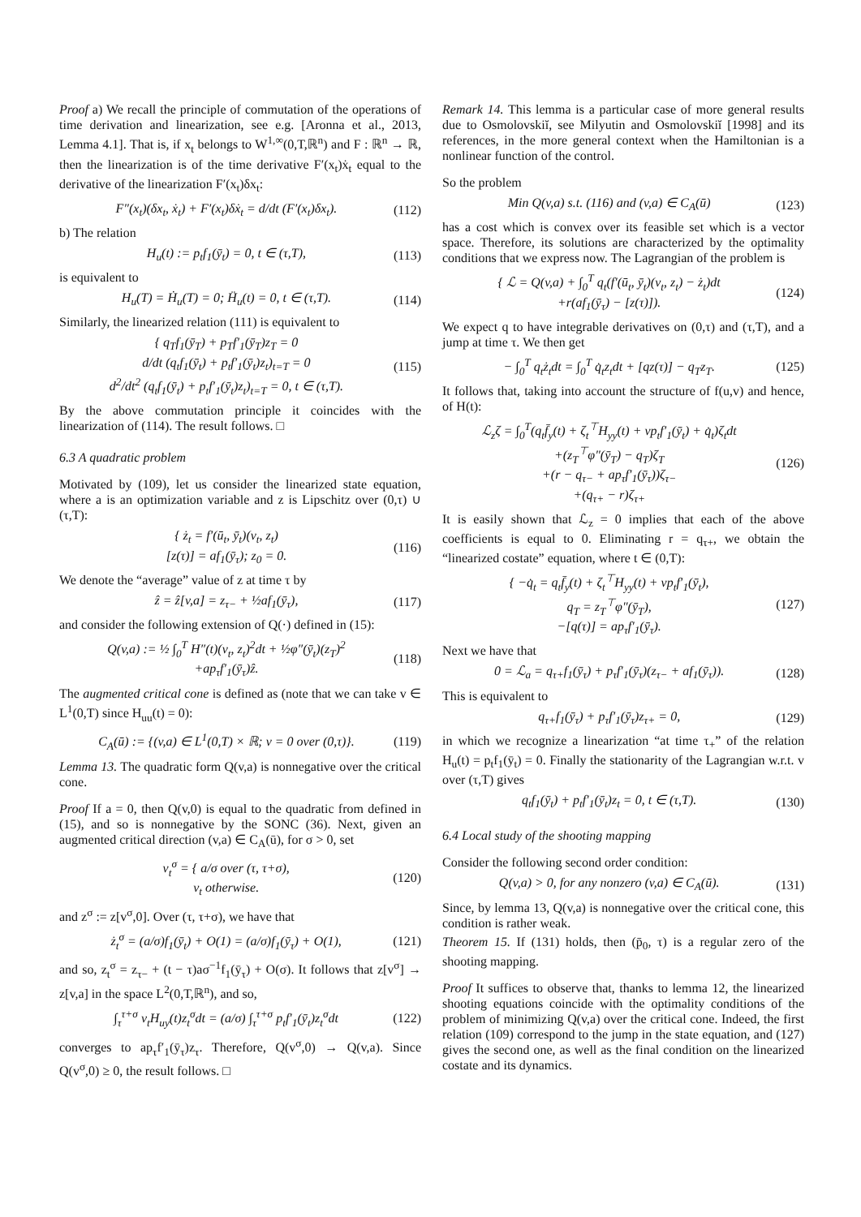Proof a) We recall the principle of commutation of the operations of time derivation and linearization, see e.g. [Aronna et al., 2013, Lemma 4.1]. That is, if x<sub>t</sub> belongs to W<sup>1,∞</sup>(0,T,ℝ<sup>n</sup>) and F : ℝ<sup>n</sup> → ℝ, then the linearization is of the time derivative F′(x<sub>t</sub>)ẋ<sub>t</sub> equal to the derivative of the linearization F′(x<sub>t</sub>)δx<sub>t</sub>:
F″(x<sub>t</sub>)(δx<sub>t</sub>, ẋ<sub>t</sub>) + F′(x<sub>t</sub>)δẋ<sub>t</sub> = d/dt (F′(x<sub>t</sub>)δx<sub>t</sub>). (112)
b) The relation
H<sub>u</sub>(t) := p<sub>t</sub>f<sub>1</sub>(ȳ<sub>t</sub>) = 0, t ∈ (τ,T), (113)
is equivalent to
H<sub>u</sub>(T) = Ḣ<sub>u</sub>(T) = 0; Ḧ<sub>u</sub>(t) = 0, t ∈ (τ,T). (114)
Similarly, the linearized relation (111) is equivalent to
{ q<sub>T</sub>f<sub>1</sub>(ȳ<sub>T</sub>) + p<sub>T</sub>f′<sub>1</sub>(ȳ<sub>T</sub>)z<sub>T</sub> = 0
d/dt (q<sub>t</sub>f<sub>1</sub>(ȳ<sub>t</sub>) + p<sub>t</sub>f′<sub>1</sub>(ȳ<sub>t</sub>)z<sub>t</sub>)<sub>t=T</sub> = 0
d<sup>2</sup>/dt<sup>2</sup> (q<sub>t</sub>f<sub>1</sub>(ȳ<sub>t</sub>) + p<sub>t</sub>f′<sub>1</sub>(ȳ<sub>t</sub>)z<sub>t</sub>)<sub>t=T</sub> = 0, t ∈ (τ,T). (115)
By the above commutation principle it coincides with the linearization of (114). The result follows. □
6.3 A quadratic problem
Motivated by (109), let us consider the linearized state equation, where a is an optimization variable and z is Lipschitz over (0,τ) ∪ (τ,T):
{ ż<sub>t</sub> = f′(ū<sub>t</sub>, ȳ<sub>t</sub>)(v<sub>t</sub>, z<sub>t</sub>)
[z(τ)] = af<sub>1</sub>(ȳ<sub>τ</sub>); z<sub>0</sub> = 0. (116)
We denote the “average” value of z at time τ by
ẑ = ẑ[v,a] = z<sub>τ−</sub> + ½af<sub>1</sub>(ȳ<sub>τ</sub>), (117)
and consider the following extension of Q(·) defined in (15):
Q(v,a) := ½ ∫<sub>0</sub><sup>T</sup> H″(t)(v<sub>t</sub>, z<sub>t</sub>)<sup>2</sup>dt + ½φ″(ȳ<sub>t</sub>)(z<sub>T</sub>)<sup>2</sup>
+ap<sub>τ</sub>f′<sub>1</sub>(ȳ<sub>τ</sub>)ẑ. (118)
The augmented critical cone is defined as (note that we can take v ∈ L<sup>1</sup>(0,T) since H<sub>uu</sub>(t) = 0):
C<sub>A</sub>(ū) := {(v,a) ∈ L<sup>1</sup>(0,T) × ℝ; v = 0 over (0,τ)}. (119)
Lemma 13. The quadratic form Q(v,a) is nonnegative over the critical cone.
Proof If a = 0, then Q(v,0) is equal to the quadratic from defined in (15), and so is nonnegative by the SONC (36). Next, given an augmented critical direction (v,a) ∈ C<sub>A</sub>(ū), for σ > 0, set
v<sub>t</sub><sup>σ</sup> = { a/σ over (τ, τ+σ),
v<sub>t</sub> otherwise. (120)
and z<sup>σ</sup> := z[v<sup>σ</sup>,0]. Over (τ, τ+σ), we have that
ż<sub>t</sub><sup>σ</sup> = (a/σ)f<sub>1</sub>(ȳ<sub>t</sub>) + O(1) = (a/σ)f<sub>1</sub>(ȳ<sub>τ</sub>) + O(1), (121)
and so, z<sub>t</sub><sup>σ</sup> = z<sub>τ−</sub> + (t − τ)aσ<sup>−1</sup>f<sub>1</sub>(ȳ<sub>τ</sub>) + O(σ). It follows that z[v<sup>σ</sup>] → z[v,a] in the space L<sup>2</sup>(0,T,ℝ<sup>n</sup>), and so,
∫<sub>τ</sub><sup>τ+σ</sup> v<sub>t</sub>H<sub>uy</sub>(t)z<sub>t</sub><sup>σ</sup>dt = (a/σ) ∫<sub>τ</sub><sup>τ+σ</sup> p<sub>t</sub>f′<sub>1</sub>(ȳ<sub>t</sub>)z<sub>t</sub><sup>σ</sup>dt (122)
converges to ap<sub>τ</sub>f′<sub>1</sub>(ȳ<sub>τ</sub>)z<sub>τ</sub>. Therefore, Q(v<sup>σ</sup>,0) → Q(v,a). Since Q(v<sup>σ</sup>,0) ≥ 0, the result follows. □
Remark 14. This lemma is a particular case of more general results due to Osmolovskiĭ, see Milyutin and Osmolovskiĭ [1998] and its references, in the more general context when the Hamiltonian is a nonlinear function of the control.
So the problem
Min Q(v,a) s.t. (116) and (v,a) ∈ C<sub>A</sub>(ū) (123)
has a cost which is convex over its feasible set which is a vector space. Therefore, its solutions are characterized by the optimality conditions that we express now. The Lagrangian of the problem is
{ ℒ = Q(v,a) + ∫<sub>0</sub><sup>T</sup> q<sub>t</sub>(f′(ū<sub>t</sub>, ȳ<sub>t</sub>)(v<sub>t</sub>, z<sub>t</sub>) − ż<sub>t</sub>)dt
+r(af<sub>1</sub>(ȳ<sub>τ</sub>) − [z(τ)]). (124)
We expect q to have integrable derivatives on (0,τ) and (τ,T), and a jump at time τ. We then get
− ∫<sub>0</sub><sup>T</sup> q<sub>t</sub>ż<sub>t</sub>dt = ∫<sub>0</sub><sup>T</sup> q̇<sub>t</sub>z<sub>t</sub>dt + [qz(τ)] − q<sub>T</sub>z<sub>T</sub>. (125)
It follows that, taking into account the structure of f(u,v) and hence, of H(t):
ℒ<sub>z</sub>ζ = ∫<sub>0</sub><sup>T</sup>(q<sub>t</sub>f̄<sub>y</sub>(t) + ζ<sub>t</sub><sup>⊤</sup>H<sub>yy</sub>(t) + vp<sub>t</sub>f′<sub>1</sub>(ȳ<sub>t</sub>) + q̇<sub>t</sub>)ζ<sub>t</sub>dt
+(z<sub>T</sub><sup>⊤</sup>φ″(ȳ<sub>T</sub>) − q<sub>T</sub>)ζ<sub>T</sub>
+(r − q<sub>τ−</sub> + ap<sub>τ</sub>f′<sub>1</sub>(ȳ<sub>τ</sub>))ζ<sub>τ−</sub>
+(q<sub>τ+</sub> − r)ζ<sub>τ+</sub> (126)
It is easily shown that ℒ<sub>z</sub> = 0 implies that each of the above coefficients is equal to 0. Eliminating r = q<sub>τ+</sub>, we obtain the “linearized costate” equation, where t ∈ (0,T):
{ −q̇<sub>t</sub> = q<sub>t</sub>f̄<sub>y</sub>(t) + ζ<sub>t</sub><sup>⊤</sup>H<sub>yy</sub>(t) + vp<sub>t</sub>f′<sub>1</sub>(ȳ<sub>t</sub>),
q<sub>T</sub> = z<sub>T</sub><sup>⊤</sup>φ″(ȳ<sub>T</sub>),
−[q(τ)] = ap<sub>τ</sub>f′<sub>1</sub>(ȳ<sub>τ</sub>). (127)
Next we have that
0 = ℒ<sub>a</sub> = q<sub>τ+</sub>f<sub>1</sub>(ȳ<sub>τ</sub>) + p<sub>τ</sub>f′<sub>1</sub>(ȳ<sub>τ</sub>)(z<sub>τ−</sub> + af<sub>1</sub>(ȳ<sub>τ</sub>)). (128)
This is equivalent to
q<sub>τ+</sub>f<sub>1</sub>(ȳ<sub>τ</sub>) + p<sub>τ</sub>f′<sub>1</sub>(ȳ<sub>τ</sub>)z<sub>τ+</sub> = 0, (129)
in which we recognize a linearization “at time τ<sub>+</sub>” of the relation H<sub>u</sub>(t) = p<sub>t</sub>f<sub>1</sub>(ȳ<sub>t</sub>) = 0. Finally the stationarity of the Lagrangian w.r.t. v over (τ,T) gives
q<sub>t</sub>f<sub>1</sub>(ȳ<sub>t</sub>) + p<sub>t</sub>f′<sub>1</sub>(ȳ<sub>t</sub>)z<sub>t</sub> = 0, t ∈ (τ,T). (130)
6.4 Local study of the shooting mapping
Consider the following second order condition:
Q(v,a) > 0, for any nonzero (v,a) ∈ C<sub>A</sub>(ū). (131)
Since, by lemma 13, Q(v,a) is nonnegative over the critical cone, this condition is rather weak.
Theorem 15. If (131) holds, then (p̄<sub>0</sub>, τ) is a regular zero of the shooting mapping.
Proof It suffices to observe that, thanks to lemma 12, the linearized shooting equations coincide with the optimality conditions of the problem of minimizing Q(v,a) over the critical cone. Indeed, the first relation (109) correspond to the jump in the state equation, and (127) gives the second one, as well as the final condition on the linearized costate and its dynamics.